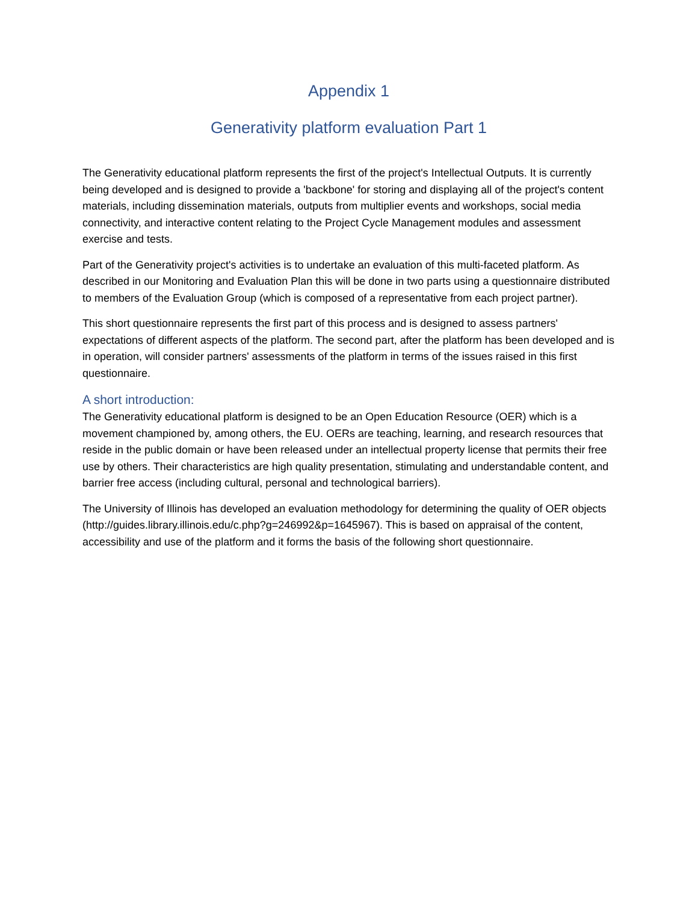Appendix 1
Generativity platform evaluation Part 1
The Generativity educational platform represents the first of the project's Intellectual Outputs. It is currently being developed and is designed to provide a 'backbone' for storing and displaying all of the project's content materials, including dissemination materials, outputs from multiplier events and workshops, social media connectivity, and interactive content relating to the Project Cycle Management modules and assessment exercise and tests.
Part of the Generativity project's activities is to undertake an evaluation of this multi-faceted platform. As described in our Monitoring and Evaluation Plan this will be done in two parts using a questionnaire distributed to members of the Evaluation Group (which is composed of a representative from each project partner).
This short questionnaire represents the first part of this process and is designed to assess partners' expectations of different aspects of the platform. The second part, after the platform has been developed and is in operation, will consider partners' assessments of the platform in terms of the issues raised in this first questionnaire.
A short introduction:
The Generativity educational platform is designed to be an Open Education Resource (OER) which is a movement championed by, among others, the EU. OERs are teaching, learning, and research resources that reside in the public domain or have been released under an intellectual property license that permits their free use by others. Their characteristics are high quality presentation, stimulating and understandable content, and barrier free access (including cultural, personal and technological barriers).
The University of Illinois has developed an evaluation methodology for determining the quality of OER objects (http://guides.library.illinois.edu/c.php?g=246992&p=1645967). This is based on appraisal of the content, accessibility and use of the platform and it forms the basis of the following short questionnaire.